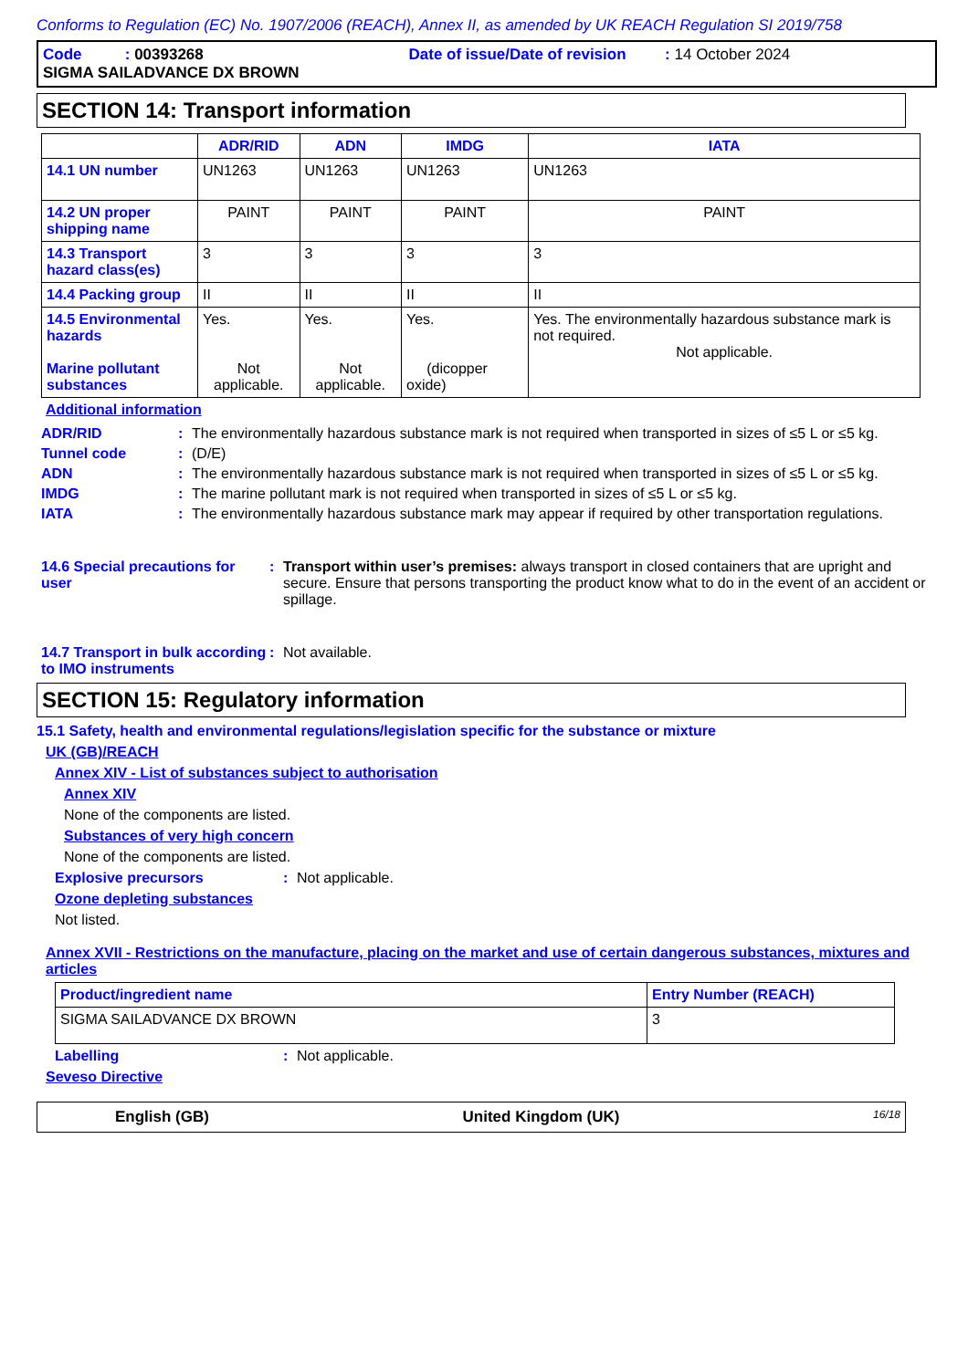Conforms to Regulation (EC) No. 1907/2006 (REACH), Annex II, as amended by UK REACH Regulation SI 2019/758
Code : 00393268 Date of issue/Date of revision : 14 October 2024
SIGMA SAILADVANCE DX BROWN
SECTION 14: Transport information
| | ADR/RID | ADN | IMDG | IATA |
| --- | --- | --- | --- | --- |
| 14.1 UN number | UN1263 | UN1263 | UN1263 | UN1263 |
| 14.2 UN proper shipping name | PAINT | PAINT | PAINT | PAINT |
| 14.3 Transport hazard class(es) | 3 | 3 | 3 | 3 |
| 14.4 Packing group | II | II | II | II |
| 14.5 Environmental hazards Marine pollutant substances | Yes. Not applicable. | Yes. Not applicable. | Yes. (dicopper oxide) | Yes. The environmentally hazardous substance mark is not required. Not applicable. |
Additional information
ADR/RID: The environmentally hazardous substance mark is not required when transported in sizes of ≤5 L or ≤5 kg.
Tunnel code: (D/E)
ADN: The environmentally hazardous substance mark is not required when transported in sizes of ≤5 L or ≤5 kg.
IMDG: The marine pollutant mark is not required when transported in sizes of ≤5 L or ≤5 kg.
IATA: The environmentally hazardous substance mark may appear if required by other transportation regulations.
14.6 Special precautions for user: Transport within user’s premises: always transport in closed containers that are upright and secure. Ensure that persons transporting the product know what to do in the event of an accident or spillage.
14.7 Transport in bulk according to IMO instruments: Not available.
SECTION 15: Regulatory information
15.1 Safety, health and environmental regulations/legislation specific for the substance or mixture
UK (GB)/REACH
Annex XIV - List of substances subject to authorisation
Annex XIV
None of the components are listed.
Substances of very high concern
None of the components are listed.
Explosive precursors: Not applicable.
Ozone depleting substances
Not listed.
Annex XVII - Restrictions on the manufacture, placing on the market and use of certain dangerous substances, mixtures and articles
| Product/ingredient name | Entry Number (REACH) |
| --- | --- |
| SIGMA SAILADVANCE DX BROWN | 3 |
Labelling: Not applicable.
Seveso Directive
English (GB) United Kingdom (UK) 16/18